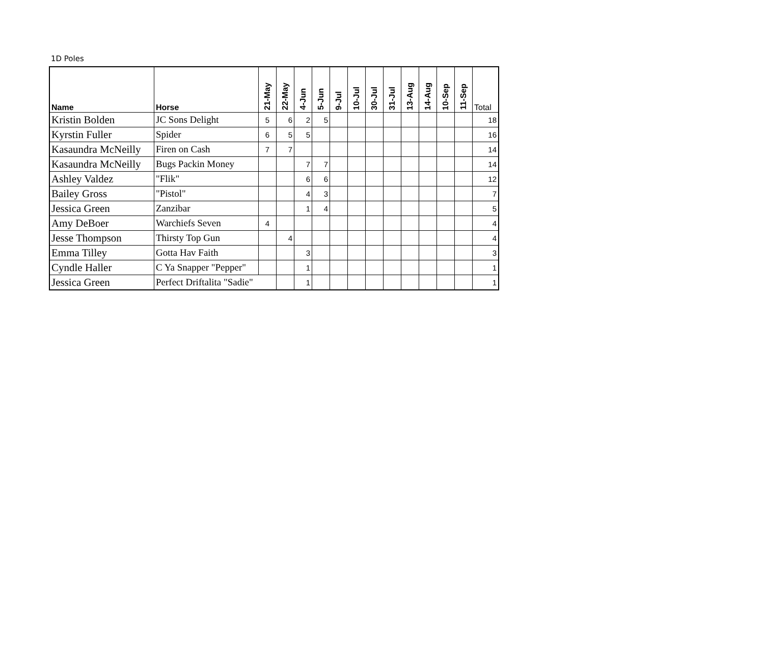1D Poles
| Name | Horse | 21-May | 22-May | 4-Jun | 5-Jun | 9-Jul | 10-Jul | 30-Jul | 31-Jul | 13-Aug | 14-Aug | 10-Sep | 11-Sep | Total |
| --- | --- | --- | --- | --- | --- | --- | --- | --- | --- | --- | --- | --- | --- | --- |
| Kristin Bolden | JC Sons Delight | 5 | 6 | 2 | 5 | | | | | | | | | 18 |
| Kyrstin Fuller | Spider | 6 | 5 | 5 | | | | | | | | | | 16 |
| Kasaundra McNeilly | Firen on Cash | 7 | 7 | | | | | | | | | | | 14 |
| Kasaundra McNeilly | Bugs Packin Money | | | 7 | 7 | | | | | | | | | 14 |
| Ashley Valdez | "Flik" | | | 6 | 6 | | | | | | | | | 12 |
| Bailey Gross | "Pistol" | | | 4 | 3 | | | | | | | | | 7 |
| Jessica Green | Zanzibar | | | 1 | 4 | | | | | | | | | 5 |
| Amy DeBoer | Warchiefs Seven | 4 | | | | | | | | | | | | 4 |
| Jesse Thompson | Thirsty Top Gun | | 4 | | | | | | | | | | | 4 |
| Emma Tilley | Gotta Hav Faith | | | 3 | | | | | | | | | | 3 |
| Cyndle Haller | C Ya Snapper "Pepper" | | | 1 | | | | | | | | | | 1 |
| Jessica Green | Perfect Driftalita "Sadie" | | | 1 | | | | | | | | | | 1 |